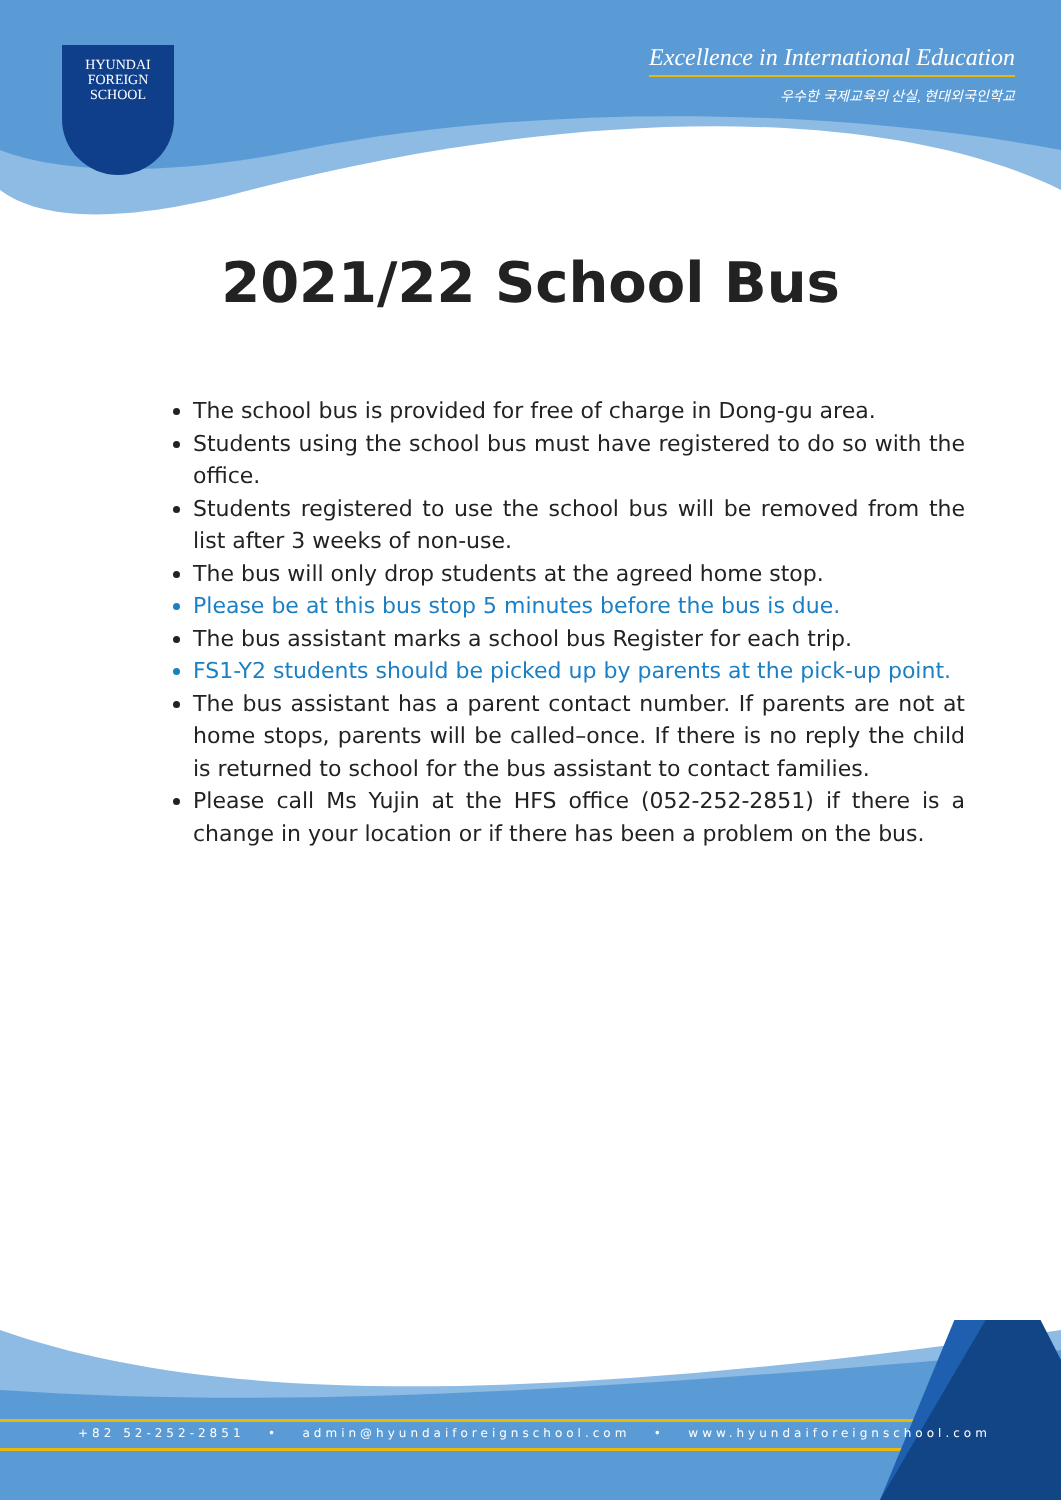HYUNDAI
FOREIGN
SCHOOL
Excellence in International Education
우수한 국제교육의 산실, 현대외국인학교
2021/22 School Bus
The school bus is provided for free of charge in Dong-gu area.
Students using the school bus must have registered to do so with the office.
Students registered to use the school bus will be removed from the list after 3 weeks of non-use.
The bus will only drop students at the agreed home stop.
Please be at this bus stop 5 minutes before the bus is due.
The bus assistant marks a school bus Register for each trip.
FS1-Y2 students should be picked up by parents at the pick-up point.
The bus assistant has a parent contact number. If parents are not at home stops, parents will be called–once. If there is no reply the child is returned to school for the bus assistant to contact families.
Please call Ms Yujin at the HFS office (052-252-2851) if there is a change in your location or if there has been a problem on the bus.
+82 52-252-2851 • admin@hyundaiforeignschool.com • www.hyundaiforeignschool.com